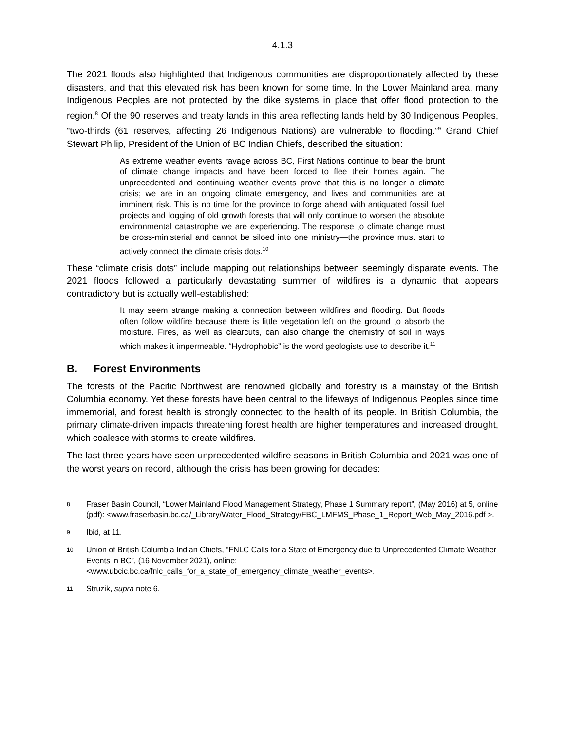4.1.3
The 2021 floods also highlighted that Indigenous communities are disproportionately affected by these disasters, and that this elevated risk has been known for some time. In the Lower Mainland area, many Indigenous Peoples are not protected by the dike systems in place that offer flood protection to the region.<sup>8</sup> Of the 90 reserves and treaty lands in this area reflecting lands held by 30 Indigenous Peoples, “two-thirds (61 reserves, affecting 26 Indigenous Nations) are vulnerable to flooding.”<sup>9</sup> Grand Chief Stewart Philip, President of the Union of BC Indian Chiefs, described the situation:
As extreme weather events ravage across BC, First Nations continue to bear the brunt of climate change impacts and have been forced to flee their homes again. The unprecedented and continuing weather events prove that this is no longer a climate crisis; we are in an ongoing climate emergency, and lives and communities are at imminent risk. This is no time for the province to forge ahead with antiquated fossil fuel projects and logging of old growth forests that will only continue to worsen the absolute environmental catastrophe we are experiencing. The response to climate change must be cross-ministerial and cannot be siloed into one ministry—the province must start to actively connect the climate crisis dots.<sup>10</sup>
These “climate crisis dots” include mapping out relationships between seemingly disparate events. The 2021 floods followed a particularly devastating summer of wildfires is a dynamic that appears contradictory but is actually well-established:
It may seem strange making a connection between wildfires and flooding. But floods often follow wildfire because there is little vegetation left on the ground to absorb the moisture. Fires, as well as clearcuts, can also change the chemistry of soil in ways which makes it impermeable. “Hydrophobic” is the word geologists use to describe it.<sup>11</sup>
B. Forest Environments
The forests of the Pacific Northwest are renowned globally and forestry is a mainstay of the British Columbia economy. Yet these forests have been central to the lifeways of Indigenous Peoples since time immemorial, and forest health is strongly connected to the health of its people. In British Columbia, the primary climate-driven impacts threatening forest health are higher temperatures and increased drought, which coalesce with storms to create wildfires.
The last three years have seen unprecedented wildfire seasons in British Columbia and 2021 was one of the worst years on record, although the crisis has been growing for decades:
8 Fraser Basin Council, “Lower Mainland Flood Management Strategy, Phase 1 Summary report”, (May 2016) at 5, online (pdf): <www.fraserbasin.bc.ca/_Library/Water_Flood_Strategy/FBC_LMFMS_Phase_1_Report_Web_May_2016.pdf >.
9 Ibid, at 11.
10 Union of British Columbia Indian Chiefs, “FNLC Calls for a State of Emergency due to Unprecedented Climate Weather Events in BC”, (16 November 2021), online: <www.ubcic.bc.ca/fnlc_calls_for_a_state_of_emergency_climate_weather_events>.
11 Struzik, supra note 6.